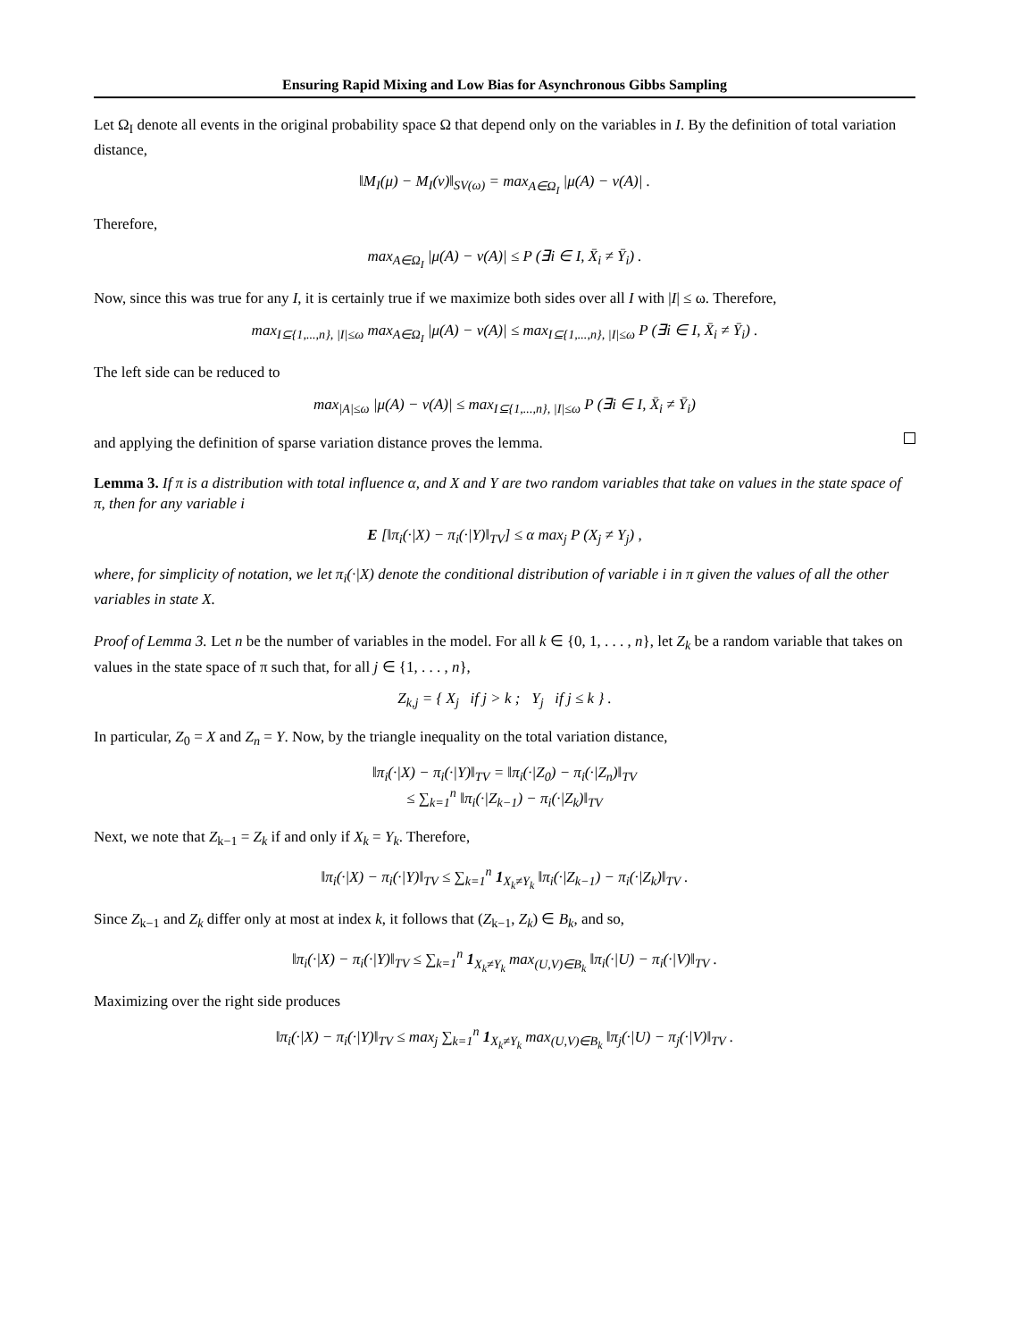Ensuring Rapid Mixing and Low Bias for Asynchronous Gibbs Sampling
Let Ω<sub>I</sub> denote all events in the original probability space Ω that depend only on the variables in I. By the definition of total variation distance,
‖M<sub>I</sub>(μ) − M<sub>I</sub>(ν)‖<sub>SV(ω)</sub> = max<sub>A∈Ω<sub>I</sub></sub> |μ(A) − ν(A)| .
Therefore,
max<sub>A∈Ω<sub>I</sub></sub> |μ(A) − ν(A)| ≤ P (∃i ∈ I, X̄<sub>i</sub> ≠ Ȳ<sub>i</sub>) .
Now, since this was true for any I, it is certainly true if we maximize both sides over all I with |I| ≤ ω. Therefore,
max<sub>I⊆{1,...,n}, |I|≤ω</sub> max<sub>A∈Ω<sub>I</sub></sub> |μ(A) − ν(A)| ≤ max<sub>I⊆{1,...,n}, |I|≤ω</sub> P (∃i ∈ I, X̄<sub>i</sub> ≠ Ȳ<sub>i</sub>) .
The left side can be reduced to
max<sub>|A|≤ω</sub> |μ(A) − ν(A)| ≤ max<sub>I⊆{1,...,n}, |I|≤ω</sub> P (∃i ∈ I, X̄<sub>i</sub> ≠ Ȳ<sub>i</sub>)
and applying the definition of sparse variation distance proves the lemma.
Lemma 3. If π is a distribution with total influence α, and X and Y are two random variables that take on values in the state space of π, then for any variable i
E [‖π<sub>i</sub>(·|X) − π<sub>i</sub>(·|Y)‖<sub>TV</sub>] ≤ α max<sub>j</sub> P (X<sub>j</sub> ≠ Y<sub>j</sub>) ,
where, for simplicity of notation, we let π<sub>i</sub>(·|X) denote the conditional distribution of variable i in π given the values of all the other variables in state X.
Proof of Lemma 3. Let n be the number of variables in the model. For all k ∈ {0, 1, . . . , n}, let Z<sub>k</sub> be a random variable that takes on values in the state space of π such that, for all j ∈ {1, . . . , n},
Z<sub>k,j</sub> = { X<sub>j</sub> if j > k ; Y<sub>j</sub> if j ≤ k } .
In particular, Z<sub>0</sub> = X and Z<sub>n</sub> = Y. Now, by the triangle inequality on the total variation distance,
‖π<sub>i</sub>(·|X) − π<sub>i</sub>(·|Y)‖<sub>TV</sub> = ‖π<sub>i</sub>(·|Z<sub>0</sub>) − π<sub>i</sub>(·|Z<sub>n</sub>)‖<sub>TV</sub>
≤ ∑<sub>k=1</sub><sup>n</sup> ‖π<sub>i</sub>(·|Z<sub>k−1</sub>) − π<sub>i</sub>(·|Z<sub>k</sub>)‖<sub>TV</sub>
Next, we note that Z<sub>k−1</sub> = Z<sub>k</sub> if and only if X<sub>k</sub> = Y<sub>k</sub>. Therefore,
‖π<sub>i</sub>(·|X) − π<sub>i</sub>(·|Y)‖<sub>TV</sub> ≤ ∑<sub>k=1</sub><sup>n</sup> 1<sub>X<sub>k</sub>≠Y<sub>k</sub></sub> ‖π<sub>i</sub>(·|Z<sub>k−1</sub>) − π<sub>i</sub>(·|Z<sub>k</sub>)‖<sub>TV</sub> .
Since Z<sub>k−1</sub> and Z<sub>k</sub> differ only at most at index k, it follows that (Z<sub>k−1</sub>, Z<sub>k</sub>) ∈ B<sub>k</sub>, and so,
‖π<sub>i</sub>(·|X) − π<sub>i</sub>(·|Y)‖<sub>TV</sub> ≤ ∑<sub>k=1</sub><sup>n</sup> 1<sub>X<sub>k</sub>≠Y<sub>k</sub></sub> max<sub>(U,V)∈B<sub>k</sub></sub> ‖π<sub>i</sub>(·|U) − π<sub>i</sub>(·|V)‖<sub>TV</sub> .
Maximizing over the right side produces
‖π<sub>i</sub>(·|X) − π<sub>i</sub>(·|Y)‖<sub>TV</sub> ≤ max<sub>j</sub> ∑<sub>k=1</sub><sup>n</sup> 1<sub>X<sub>k</sub>≠Y<sub>k</sub></sub> max<sub>(U,V)∈B<sub>k</sub></sub> ‖π<sub>j</sub>(·|U) − π<sub>j</sub>(·|V)‖<sub>TV</sub> .